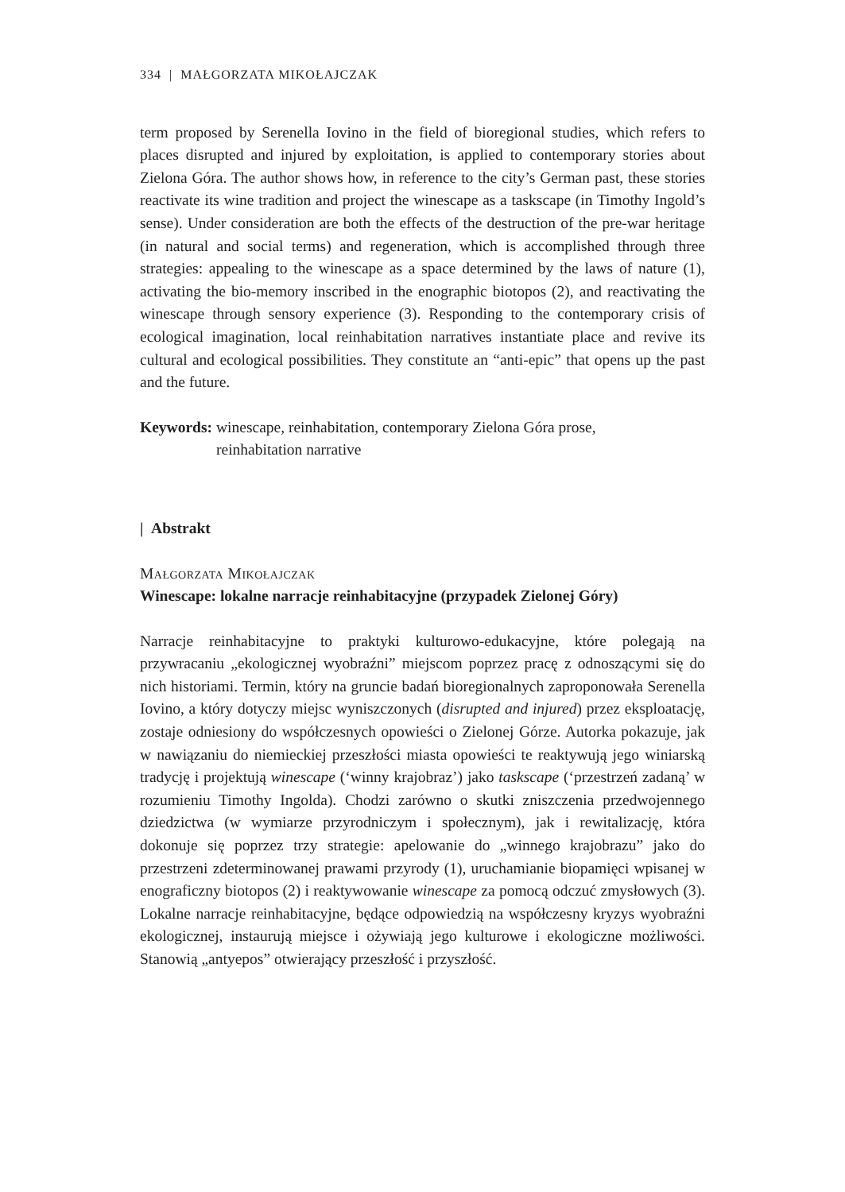334 | MAŁGORZATA MIKOŁAJCZAK
term proposed by Serenella Iovino in the field of bioregional studies, which refers to places disrupted and injured by exploitation, is applied to contemporary stories about Zielona Góra. The author shows how, in reference to the city’s German past, these stories reactivate its wine tradition and project the winescape as a taskscape (in Timothy Ingold’s sense). Under consideration are both the effects of the destruction of the pre-war heritage (in natural and social terms) and regeneration, which is accomplished through three strategies: appealing to the winescape as a space determined by the laws of nature (1), activating the bio-memory inscribed in the enographic biotopos (2), and reactivating the winescape through sensory experience (3). Responding to the contemporary crisis of ecological imagination, local reinhabitation narratives instantiate place and revive its cultural and ecological possibilities. They constitute an “anti-epic” that opens up the past and the future.
Keywords: winescape, reinhabitation, contemporary Zielona Góra prose,
reinhabitation narrative
| Abstrakt
Małgorzata Mikołajczak
Winescape: lokalne narracje reinhabitacyjne (przypadek Zielonej Góry)
Narracje reinhabitacyjne to praktyki kulturowo-edukacyjne, które polegają na przywracaniu „ekologicznej wyobraźni” miejscom poprzez pracę z odnoszącymi się do nich historiami. Termin, który na gruncie badań bioregionalnych zaproponowała Serenella Iovino, a który dotyczy miejsc wyniszczonych (disrupted and injured) przez eksploatację, zostaje odniesiony do współczesnych opowieści o Zielonej Górze. Autorka pokazuje, jak w nawiązaniu do niemieckiej przeszłości miasta opowieści te reaktywują jego winiarską tradycję i projektują winescape (‘winny krajobraz’) jako taskscape (‘przestrzeń zadaną’ w rozumieniu Timothy Ingolda). Chodzi zarówno o skutki zniszczenia przedwojennego dziedzictwa (w wymiarze przyrodniczym i społecznym), jak i rewitalizację, która dokonuje się poprzez trzy strategie: apelowanie do „winnego krajobrazu” jako do przestrzeni zdeterminowanej prawami przyrody (1), uruchamianie biopamięci wpisanej w enograficzny biotopos (2) i reaktywowanie winescape za pomocą odczuć zmysłowych (3). Lokalne narracje reinhabitacyjne, będące odpowiedzią na współczesny kryzys wyobraźni ekologicznej, instaurują miejsce i ożywiają jego kulturowe i ekologiczne możliwości. Stanowią „antyepos” otwierający przeszłość i przyszłość.